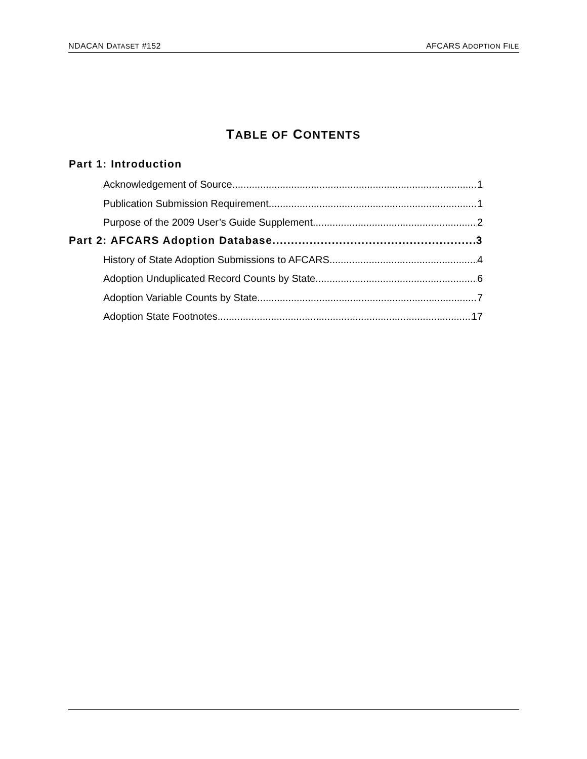NDACAN DATASET #152 AFCARS ADOPTION FILE
TABLE OF CONTENTS
Part 1: Introduction
Acknowledgement of Source 1
Publication Submission Requirement 1
Purpose of the 2009 User’s Guide Supplement 2
Part 2: AFCARS Adoption Database 3
History of State Adoption Submissions to AFCARS 4
Adoption Unduplicated Record Counts by State 6
Adoption Variable Counts by State 7
Adoption State Footnotes 17